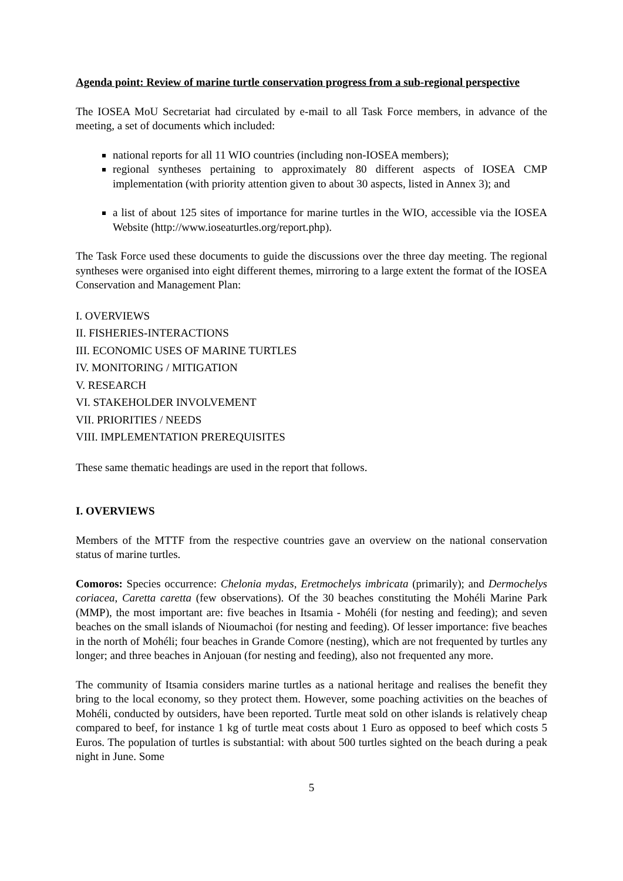Agenda point: Review of marine turtle conservation progress from a sub-regional perspective
The IOSEA MoU Secretariat had circulated by e-mail to all Task Force members, in advance of the meeting, a set of documents which included:
national reports for all 11 WIO countries (including non-IOSEA members);
regional syntheses pertaining to approximately 80 different aspects of IOSEA CMP implementation (with priority attention given to about 30 aspects, listed in Annex 3); and
a list of about 125 sites of importance for marine turtles in the WIO, accessible via the IOSEA Website (http://www.ioseaturtles.org/report.php).
The Task Force used these documents to guide the discussions over the three day meeting. The regional syntheses were organised into eight different themes, mirroring to a large extent the format of the IOSEA Conservation and Management Plan:
I. OVERVIEWS
II. FISHERIES-INTERACTIONS
III. ECONOMIC USES OF MARINE TURTLES
IV. MONITORING / MITIGATION
V. RESEARCH
VI. STAKEHOLDER INVOLVEMENT
VII. PRIORITIES / NEEDS
VIII. IMPLEMENTATION PREREQUISITES
These same thematic headings are used in the report that follows.
I. OVERVIEWS
Members of the MTTF from the respective countries gave an overview on the national conservation status of marine turtles.
Comoros: Species occurrence: Chelonia mydas, Eretmochelys imbricata (primarily); and Dermochelys coriacea, Caretta caretta (few observations). Of the 30 beaches constituting the Mohéli Marine Park (MMP), the most important are: five beaches in Itsamia - Mohéli (for nesting and feeding); and seven beaches on the small islands of Nioumachoi (for nesting and feeding). Of lesser importance: five beaches in the north of Mohéli; four beaches in Grande Comore (nesting), which are not frequented by turtles any longer; and three beaches in Anjouan (for nesting and feeding), also not frequented any more.
The community of Itsamia considers marine turtles as a national heritage and realises the benefit they bring to the local economy, so they protect them. However, some poaching activities on the beaches of Mohéli, conducted by outsiders, have been reported. Turtle meat sold on other islands is relatively cheap compared to beef, for instance 1 kg of turtle meat costs about 1 Euro as opposed to beef which costs 5 Euros. The population of turtles is substantial: with about 500 turtles sighted on the beach during a peak night in June. Some
5